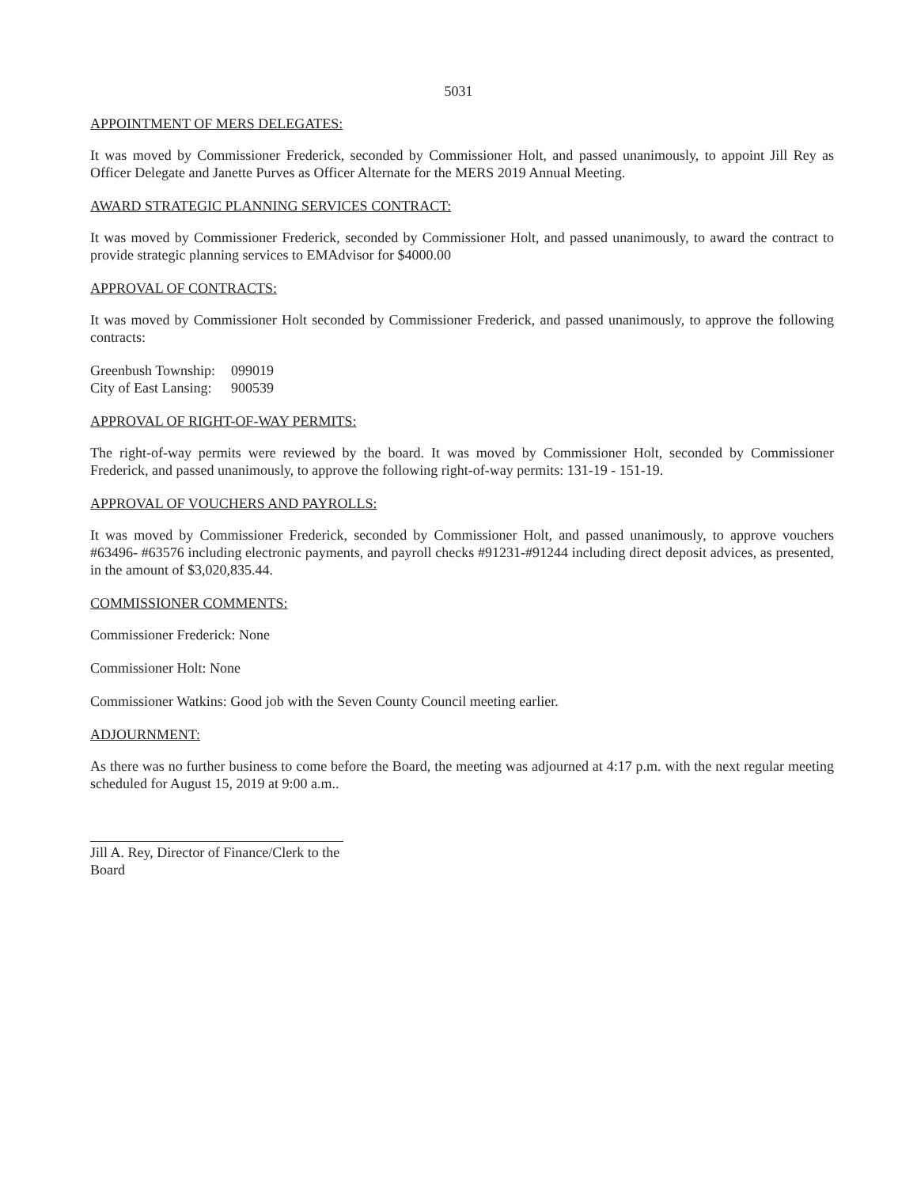5031
APPOINTMENT OF MERS DELEGATES:
It was moved by Commissioner Frederick, seconded by Commissioner Holt, and passed unanimously, to appoint Jill Rey as Officer Delegate and Janette Purves as Officer Alternate for the MERS 2019 Annual Meeting.
AWARD STRATEGIC PLANNING SERVICES CONTRACT:
It was moved by Commissioner Frederick, seconded by Commissioner Holt, and passed unanimously, to award the contract to provide strategic planning services to EMAdvisor for $4000.00
APPROVAL OF CONTRACTS:
It was moved by Commissioner Holt seconded by Commissioner Frederick, and passed unanimously, to approve the following contracts:
| Greenbush Township: | 099019 |
| City of East Lansing: | 900539 |
APPROVAL OF RIGHT-OF-WAY PERMITS:
The right-of-way permits were reviewed by the board. It was moved by Commissioner Holt, seconded by Commissioner Frederick, and passed unanimously, to approve the following right-of-way permits: 131-19 - 151-19.
APPROVAL OF VOUCHERS AND PAYROLLS:
It was moved by Commissioner Frederick, seconded by Commissioner Holt, and passed unanimously, to approve vouchers #63496- #63576 including electronic payments, and payroll checks #91231-#91244 including direct deposit advices, as presented, in the amount of $3,020,835.44.
COMMISSIONER COMMENTS:
Commissioner Frederick: None
Commissioner Holt: None
Commissioner Watkins: Good job with the Seven County Council meeting earlier.
ADJOURNMENT:
As there was no further business to come before the Board, the meeting was adjourned at 4:17 p.m. with the next regular meeting scheduled for August 15, 2019 at 9:00 a.m..
Jill A. Rey, Director of Finance/Clerk to the Board